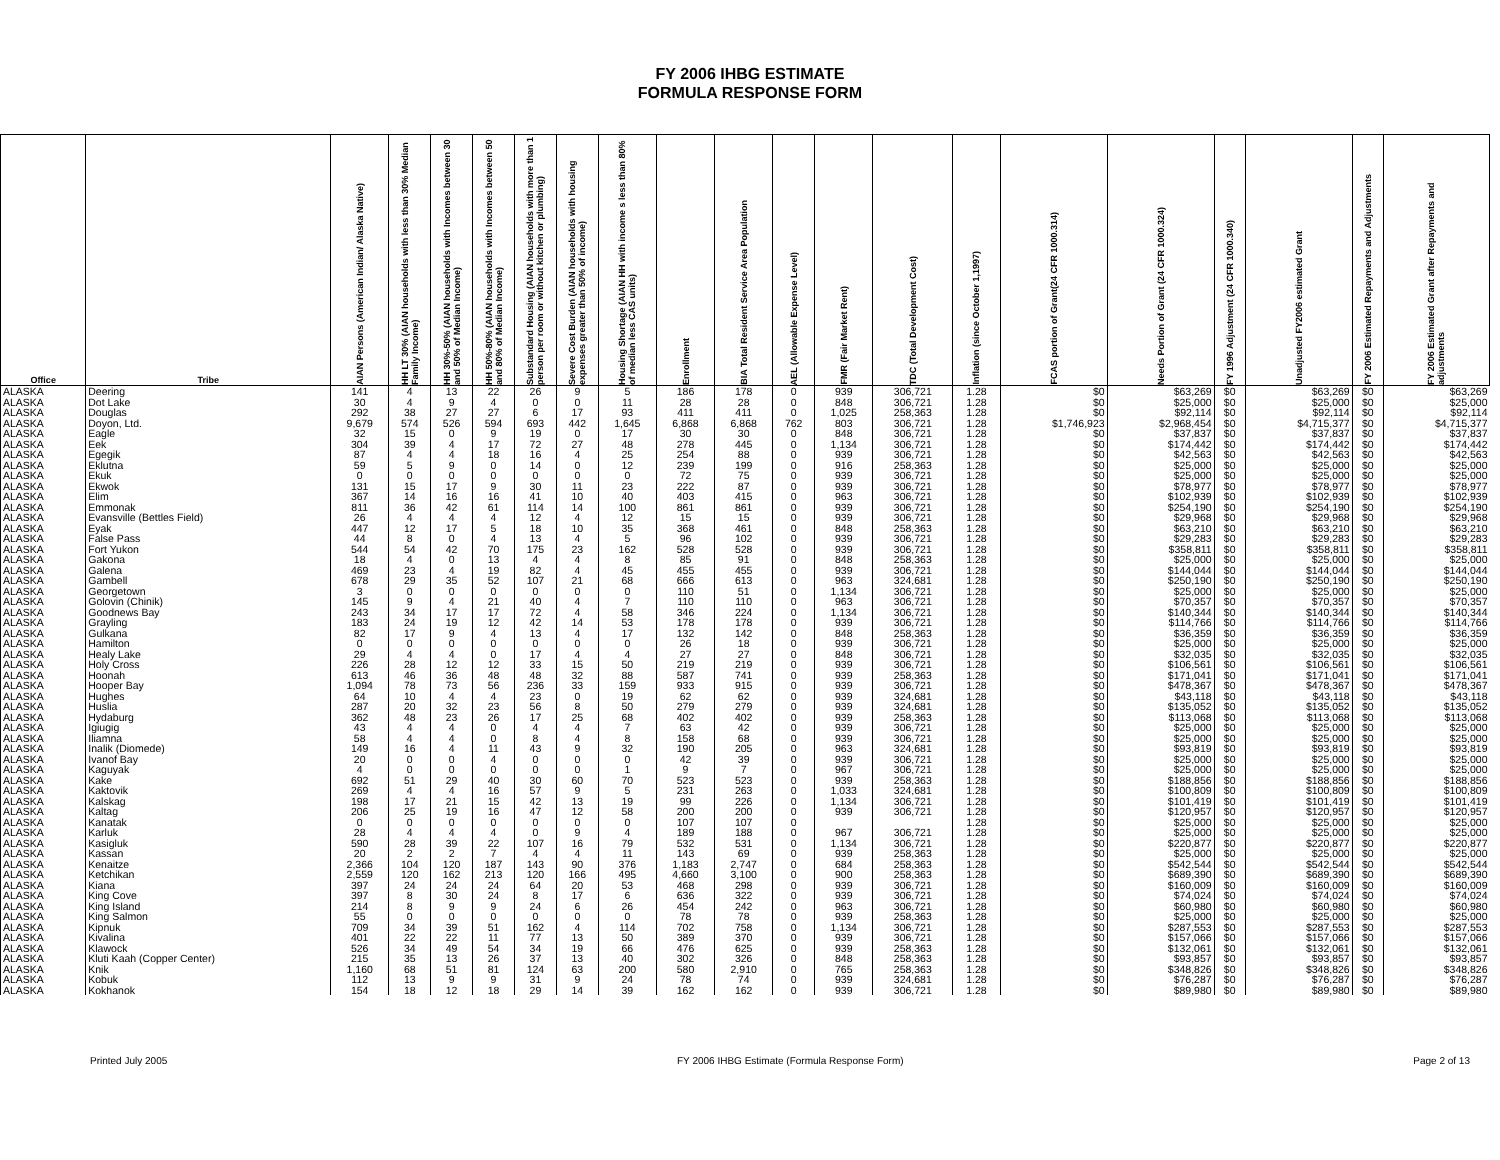FY 2006 IHBG ESTIMATE
FORMULA RESPONSE FORM
| Office | Tribe | AIAN Persons (American Indian/ Alaska Native) | HH LT 30% (AIAN households with less than 30% Median Family Income) | HH 30%-50% (AIAN households with Incomes between 30 and 50% of Median Income) | HH 50%-80% (AIAN households with Incomes between 50 and 80% of Median Income) | Substandard Housing (AIAN households with more than 1 person per room or without kitchen or plumbing) | Severe Cost Burden (AIAN households with housing expenses greater than 50% of income) | Housing Shortage (AIAN HH with income s less than 80% of median less CAS units) | Enrollment | BIA Total Resident Service Area Population | AEL (Allowable Expense Level) | FMR (Fair Market Rent) | TDC (Total Development Cost) | Inflation (since October 1,1997) | FCAS portion of Grant(24 CFR 1000.314) | Needs Portion of Grant (24 CFR 1000.324) | FY 1996 Adjustment (24 CFR 1000.340) | Unadjusted FY2006 estimated Grant | FY 2006 Estimated Repayments and Adjustments | FY 2006 Estimated Grant after Repayments and adjustments |
| --- | --- | --- | --- | --- | --- | --- | --- | --- | --- | --- | --- | --- | --- | --- | --- | --- | --- | --- | --- | --- |
| ALASKA | Deering | 141 | 4 | 13 | 22 | 26 | 9 | 5 | 186 | 178 | 0 | 939 | 306,721 | 1.28 | $0 | $63,269 | $0 | $63,269 | $0 | $63,269 |
| ALASKA | Dot Lake | 30 | 4 | 9 | 4 | 0 | 0 | 11 | 28 | 28 | 0 | 848 | 306,721 | 1.28 | $0 | $25,000 | $0 | $25,000 | $0 | $25,000 |
| ALASKA | Douglas | 292 | 38 | 27 | 27 | 6 | 17 | 93 | 411 | 411 | 0 | 1,025 | 258,363 | 1.28 | $0 | $92,114 | $0 | $92,114 | $0 | $92,114 |
| ALASKA | Doyon, Ltd. | 9,679 | 574 | 526 | 594 | 693 | 442 | 1,645 | 6,868 | 6,868 | 762 | 803 | 306,721 | 1.28 | $1,746,923 | $2,968,454 | $0 | $4,715,377 | $0 | $4,715,377 |
| ALASKA | Eagle | 32 | 15 | 0 | 9 | 19 | 0 | 17 | 30 | 30 | 0 | 848 | 306,721 | 1.28 | $0 | $37,837 | $0 | $37,837 | $0 | $37,837 |
| ALASKA | Eek | 304 | 39 | 4 | 17 | 72 | 27 | 48 | 278 | 445 | 0 | 1,134 | 306,721 | 1.28 | $0 | $174,442 | $0 | $174,442 | $0 | $174,442 |
| ALASKA | Egegik | 87 | 4 | 4 | 18 | 16 | 4 | 25 | 254 | 88 | 0 | 939 | 306,721 | 1.28 | $0 | $42,563 | $0 | $42,563 | $0 | $42,563 |
| ALASKA | Eklutna | 59 | 5 | 9 | 0 | 14 | 0 | 12 | 239 | 199 | 0 | 916 | 258,363 | 1.28 | $0 | $25,000 | $0 | $25,000 | $0 | $25,000 |
| ALASKA | Ekuk | 0 | 0 | 0 | 0 | 0 | 0 | 0 | 72 | 75 | 0 | 939 | 306,721 | 1.28 | $0 | $25,000 | $0 | $25,000 | $0 | $25,000 |
| ALASKA | Ekwok | 131 | 15 | 17 | 9 | 30 | 11 | 23 | 222 | 87 | 0 | 939 | 306,721 | 1.28 | $0 | $78,977 | $0 | $78,977 | $0 | $78,977 |
| ALASKA | Elim | 367 | 14 | 16 | 16 | 41 | 10 | 40 | 403 | 415 | 0 | 963 | 306,721 | 1.28 | $0 | $102,939 | $0 | $102,939 | $0 | $102,939 |
| ALASKA | Emmonak | 811 | 36 | 42 | 61 | 114 | 14 | 100 | 861 | 861 | 0 | 939 | 306,721 | 1.28 | $0 | $254,190 | $0 | $254,190 | $0 | $254,190 |
| ALASKA | Evansville (Bettles Field) | 26 | 4 | 4 | 4 | 12 | 4 | 12 | 15 | 15 | 0 | 939 | 306,721 | 1.28 | $0 | $29,968 | $0 | $29,968 | $0 | $29,968 |
| ALASKA | Eyak | 447 | 12 | 17 | 5 | 18 | 10 | 35 | 368 | 461 | 0 | 848 | 258,363 | 1.28 | $0 | $63,210 | $0 | $63,210 | $0 | $63,210 |
| ALASKA | False Pass | 44 | 8 | 0 | 4 | 13 | 4 | 5 | 96 | 102 | 0 | 939 | 306,721 | 1.28 | $0 | $29,283 | $0 | $29,283 | $0 | $29,283 |
| ALASKA | Fort Yukon | 544 | 54 | 42 | 70 | 175 | 23 | 162 | 528 | 528 | 0 | 939 | 306,721 | 1.28 | $0 | $358,811 | $0 | $358,811 | $0 | $358,811 |
| ALASKA | Gakona | 18 | 4 | 0 | 13 | 4 | 4 | 8 | 85 | 91 | 0 | 848 | 258,363 | 1.28 | $0 | $25,000 | $0 | $25,000 | $0 | $25,000 |
| ALASKA | Galena | 469 | 23 | 4 | 19 | 82 | 4 | 45 | 455 | 455 | 0 | 939 | 306,721 | 1.28 | $0 | $144,044 | $0 | $144,044 | $0 | $144,044 |
| ALASKA | Gambell | 678 | 29 | 35 | 52 | 107 | 21 | 68 | 666 | 613 | 0 | 963 | 324,681 | 1.28 | $0 | $250,190 | $0 | $250,190 | $0 | $250,190 |
| ALASKA | Georgetown | 3 | 0 | 0 | 0 | 0 | 0 | 0 | 110 | 51 | 0 | 1,134 | 306,721 | 1.28 | $0 | $25,000 | $0 | $25,000 | $0 | $25,000 |
| ALASKA | Golovin (Chinik) | 145 | 9 | 4 | 21 | 40 | 4 | 7 | 110 | 110 | 0 | 963 | 306,721 | 1.28 | $0 | $70,357 | $0 | $70,357 | $0 | $70,357 |
| ALASKA | Goodnews Bay | 243 | 34 | 17 | 17 | 72 | 4 | 58 | 346 | 224 | 0 | 1,134 | 306,721 | 1.28 | $0 | $140,344 | $0 | $140,344 | $0 | $140,344 |
| ALASKA | Grayling | 183 | 24 | 19 | 12 | 42 | 14 | 53 | 178 | 178 | 0 | 939 | 306,721 | 1.28 | $0 | $114,766 | $0 | $114,766 | $0 | $114,766 |
| ALASKA | Gulkana | 82 | 17 | 9 | 4 | 13 | 4 | 17 | 132 | 142 | 0 | 848 | 258,363 | 1.28 | $0 | $36,359 | $0 | $36,359 | $0 | $36,359 |
| ALASKA | Hamilton | 0 | 0 | 0 | 0 | 0 | 0 | 0 | 26 | 18 | 0 | 939 | 306,721 | 1.28 | $0 | $25,000 | $0 | $25,000 | $0 | $25,000 |
| ALASKA | Healy Lake | 29 | 4 | 4 | 0 | 17 | 4 | 4 | 27 | 27 | 0 | 848 | 306,721 | 1.28 | $0 | $32,035 | $0 | $32,035 | $0 | $32,035 |
| ALASKA | Holy Cross | 226 | 28 | 12 | 12 | 33 | 15 | 50 | 219 | 219 | 0 | 939 | 306,721 | 1.28 | $0 | $106,561 | $0 | $106,561 | $0 | $106,561 |
| ALASKA | Hoonah | 613 | 46 | 36 | 48 | 48 | 32 | 88 | 587 | 741 | 0 | 939 | 258,363 | 1.28 | $0 | $171,041 | $0 | $171,041 | $0 | $171,041 |
| ALASKA | Hooper Bay | 1,094 | 78 | 73 | 56 | 236 | 33 | 159 | 933 | 915 | 0 | 939 | 306,721 | 1.28 | $0 | $478,367 | $0 | $478,367 | $0 | $478,367 |
| ALASKA | Hughes | 64 | 10 | 4 | 4 | 23 | 0 | 19 | 62 | 62 | 0 | 939 | 324,681 | 1.28 | $0 | $43,118 | $0 | $43,118 | $0 | $43,118 |
| ALASKA | Huslia | 287 | 20 | 32 | 23 | 56 | 8 | 50 | 279 | 279 | 0 | 939 | 324,681 | 1.28 | $0 | $135,052 | $0 | $135,052 | $0 | $135,052 |
| ALASKA | Hydaburg | 362 | 48 | 23 | 26 | 17 | 25 | 68 | 402 | 402 | 0 | 939 | 258,363 | 1.28 | $0 | $113,068 | $0 | $113,068 | $0 | $113,068 |
| ALASKA | Igiugig | 43 | 4 | 4 | 0 | 4 | 4 | 7 | 63 | 42 | 0 | 939 | 306,721 | 1.28 | $0 | $25,000 | $0 | $25,000 | $0 | $25,000 |
| ALASKA | Iliamna | 58 | 4 | 4 | 0 | 8 | 4 | 8 | 158 | 68 | 0 | 939 | 306,721 | 1.28 | $0 | $25,000 | $0 | $25,000 | $0 | $25,000 |
| ALASKA | Inalik (Diomede) | 149 | 16 | 4 | 11 | 43 | 9 | 32 | 190 | 205 | 0 | 963 | 324,681 | 1.28 | $0 | $93,819 | $0 | $93,819 | $0 | $93,819 |
| ALASKA | Ivanof Bay | 20 | 0 | 0 | 4 | 0 | 0 | 0 | 42 | 39 | 0 | 939 | 306,721 | 1.28 | $0 | $25,000 | $0 | $25,000 | $0 | $25,000 |
| ALASKA | Kaguyak | 4 | 0 | 0 | 0 | 0 | 0 | 1 | 9 | 7 | 0 | 967 | 306,721 | 1.28 | $0 | $25,000 | $0 | $25,000 | $0 | $25,000 |
| ALASKA | Kake | 692 | 51 | 29 | 40 | 30 | 60 | 70 | 523 | 523 | 0 | 939 | 258,363 | 1.28 | $0 | $188,856 | $0 | $188,856 | $0 | $188,856 |
| ALASKA | Kaktovik | 269 | 4 | 4 | 16 | 57 | 9 | 5 | 231 | 263 | 0 | 1,033 | 324,681 | 1.28 | $0 | $100,809 | $0 | $100,809 | $0 | $100,809 |
| ALASKA | Kalskag | 198 | 17 | 21 | 15 | 42 | 13 | 19 | 99 | 226 | 0 | 1,134 | 306,721 | 1.28 | $0 | $101,419 | $0 | $101,419 | $0 | $101,419 |
| ALASKA | Kaltag | 206 | 25 | 19 | 16 | 47 | 12 | 58 | 200 | 200 | 0 | 939 | 306,721 | 1.28 | $0 | $120,957 | $0 | $120,957 | $0 | $120,957 |
| ALASKA | Kanatak | 0 | 0 | 0 | 0 | 0 | 0 | 0 | 107 | 107 | 0 | | | 1.28 | $0 | $25,000 | $0 | $25,000 | $0 | $25,000 |
| ALASKA | Karluk | 28 | 4 | 4 | 4 | 0 | 9 | 4 | 189 | 188 | 0 | 967 | 306,721 | 1.28 | $0 | $25,000 | $0 | $25,000 | $0 | $25,000 |
| ALASKA | Kasigluk | 590 | 28 | 39 | 22 | 107 | 16 | 79 | 532 | 531 | 0 | 1,134 | 306,721 | 1.28 | $0 | $220,877 | $0 | $220,877 | $0 | $220,877 |
| ALASKA | Kassan | 20 | 2 | 2 | 7 | 4 | 4 | 11 | 143 | 69 | 0 | 939 | 258,363 | 1.28 | $0 | $25,000 | $0 | $25,000 | $0 | $25,000 |
| ALASKA | Kenaitze | 2,366 | 104 | 120 | 187 | 143 | 90 | 376 | 1,183 | 2,747 | 0 | 684 | 258,363 | 1.28 | $0 | $542,544 | $0 | $542,544 | $0 | $542,544 |
| ALASKA | Ketchikan | 2,559 | 120 | 162 | 213 | 120 | 166 | 495 | 4,660 | 3,100 | 0 | 900 | 258,363 | 1.28 | $0 | $689,390 | $0 | $689,390 | $0 | $689,390 |
| ALASKA | Kiana | 397 | 24 | 24 | 24 | 64 | 20 | 53 | 468 | 298 | 0 | 939 | 306,721 | 1.28 | $0 | $160,009 | $0 | $160,009 | $0 | $160,009 |
| ALASKA | King Cove | 397 | 8 | 30 | 24 | 8 | 17 | 6 | 636 | 322 | 0 | 939 | 306,721 | 1.28 | $0 | $74,024 | $0 | $74,024 | $0 | $74,024 |
| ALASKA | King Island | 214 | 8 | 9 | 9 | 24 | 6 | 26 | 454 | 242 | 0 | 963 | 306,721 | 1.28 | $0 | $60,980 | $0 | $60,980 | $0 | $60,980 |
| ALASKA | King Salmon | 55 | 0 | 0 | 0 | 0 | 0 | 0 | 78 | 78 | 0 | 939 | 258,363 | 1.28 | $0 | $25,000 | $0 | $25,000 | $0 | $25,000 |
| ALASKA | Kipnuk | 709 | 34 | 39 | 51 | 162 | 4 | 114 | 702 | 758 | 0 | 1,134 | 306,721 | 1.28 | $0 | $287,553 | $0 | $287,553 | $0 | $287,553 |
| ALASKA | Kivalina | 401 | 22 | 22 | 11 | 77 | 13 | 50 | 389 | 370 | 0 | 939 | 306,721 | 1.28 | $0 | $157,066 | $0 | $157,066 | $0 | $157,066 |
| ALASKA | Klawock | 526 | 34 | 49 | 54 | 34 | 19 | 66 | 476 | 625 | 0 | 939 | 258,363 | 1.28 | $0 | $132,061 | $0 | $132,061 | $0 | $132,061 |
| ALASKA | Kluti Kaah (Copper Center) | 215 | 35 | 13 | 26 | 37 | 13 | 40 | 302 | 326 | 0 | 848 | 258,363 | 1.28 | $0 | $93,857 | $0 | $93,857 | $0 | $93,857 |
| ALASKA | Knik | 1,160 | 68 | 51 | 81 | 124 | 63 | 200 | 580 | 2,910 | 0 | 765 | 258,363 | 1.28 | $0 | $348,826 | $0 | $348,826 | $0 | $348,826 |
| ALASKA | Kobuk | 112 | 13 | 9 | 9 | 31 | 9 | 24 | 78 | 74 | 0 | 939 | 324,681 | 1.28 | $0 | $76,287 | $0 | $76,287 | $0 | $76,287 |
| ALASKA | Kokhanok | 154 | 18 | 12 | 18 | 29 | 14 | 39 | 162 | 162 | 0 | 939 | 306,721 | 1.28 | $0 | $89,980 | $0 | $89,980 | $0 | $89,980 |
Printed July 2005 FY 2006 IHBG Estimate (Formula Response Form) Page 2 of 13